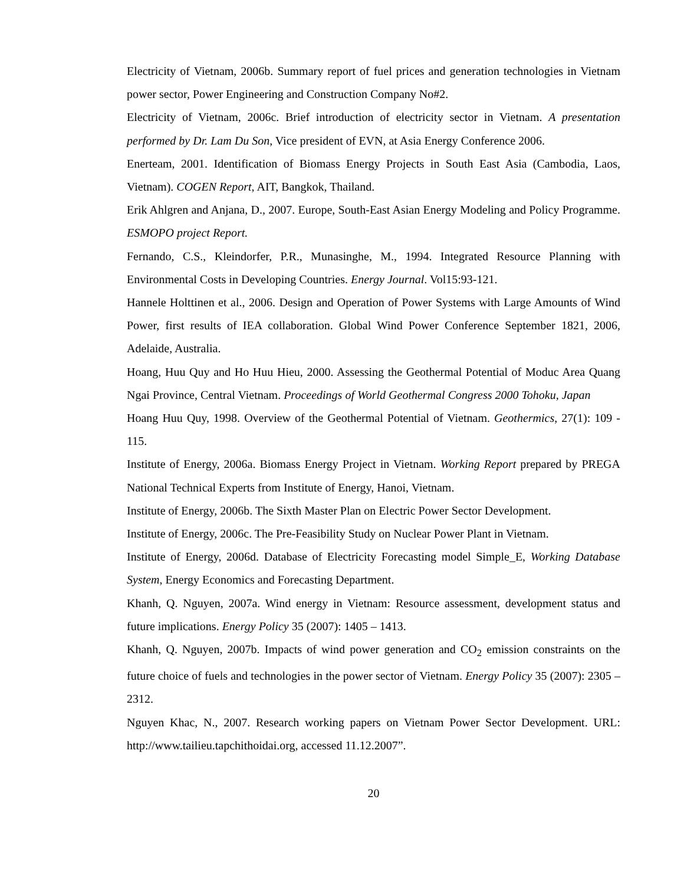Electricity of Vietnam, 2006b. Summary report of fuel prices and generation technologies in Vietnam power sector, Power Engineering and Construction Company No#2.
Electricity of Vietnam, 2006c. Brief introduction of electricity sector in Vietnam. A presentation performed by Dr. Lam Du Son, Vice president of EVN, at Asia Energy Conference 2006.
Enerteam, 2001. Identification of Biomass Energy Projects in South East Asia (Cambodia, Laos, Vietnam). COGEN Report, AIT, Bangkok, Thailand.
Erik Ahlgren and Anjana, D., 2007. Europe, South-East Asian Energy Modeling and Policy Programme. ESMOPO project Report.
Fernando, C.S., Kleindorfer, P.R., Munasinghe, M., 1994. Integrated Resource Planning with Environmental Costs in Developing Countries. Energy Journal. Vol15:93-121.
Hannele Holttinen et al., 2006. Design and Operation of Power Systems with Large Amounts of Wind Power, first results of IEA collaboration. Global Wind Power Conference September 1821, 2006, Adelaide, Australia.
Hoang, Huu Quy and Ho Huu Hieu, 2000. Assessing the Geothermal Potential of Moduc Area Quang Ngai Province, Central Vietnam. Proceedings of World Geothermal Congress 2000 Tohoku, Japan
Hoang Huu Quy, 1998. Overview of the Geothermal Potential of Vietnam. Geothermics, 27(1): 109 - 115.
Institute of Energy, 2006a. Biomass Energy Project in Vietnam. Working Report prepared by PREGA National Technical Experts from Institute of Energy, Hanoi, Vietnam.
Institute of Energy, 2006b. The Sixth Master Plan on Electric Power Sector Development.
Institute of Energy, 2006c. The Pre-Feasibility Study on Nuclear Power Plant in Vietnam.
Institute of Energy, 2006d. Database of Electricity Forecasting model Simple_E, Working Database System, Energy Economics and Forecasting Department.
Khanh, Q. Nguyen, 2007a. Wind energy in Vietnam: Resource assessment, development status and future implications. Energy Policy 35 (2007): 1405 – 1413.
Khanh, Q. Nguyen, 2007b. Impacts of wind power generation and CO<sub>2</sub> emission constraints on the future choice of fuels and technologies in the power sector of Vietnam. Energy Policy 35 (2007): 2305 – 2312.
Nguyen Khac, N., 2007. Research working papers on Vietnam Power Sector Development. URL: http://www.tailieu.tapchithoidai.org, accessed 11.12.2007”.
20